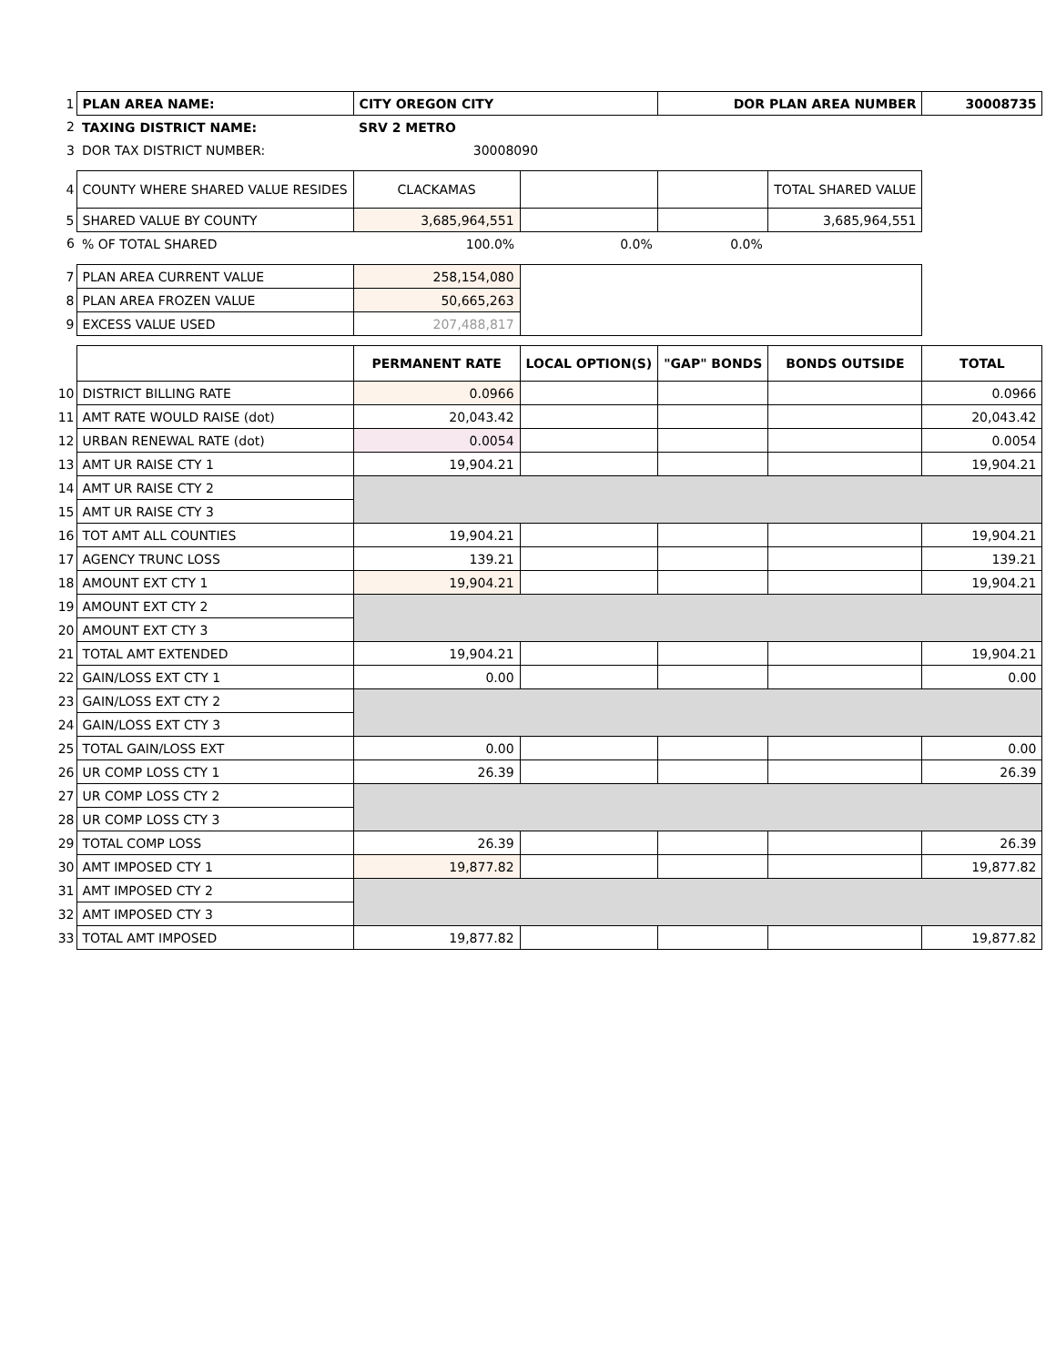| 1 | PLAN AREA NAME: | CITY OREGON CITY | | DOR PLAN AREA NUMBER | | 30008735 |
| 2 | TAXING DISTRICT NAME: | SRV 2 METRO | | | | |
| 3 | DOR TAX DISTRICT NUMBER: | 30008090 | | | | |
| 4 | COUNTY WHERE SHARED VALUE RESIDES | CLACKAMAS | | | TOTAL SHARED VALUE | |
| 5 | SHARED VALUE BY COUNTY | 3,685,964,551 | | | 3,685,964,551 | |
| 6 | % OF TOTAL SHARED | 100.0% | 0.0% | 0.0% | | |
| 7 | PLAN AREA CURRENT VALUE | 258,154,080 | | | | |
| 8 | PLAN AREA FROZEN VALUE | 50,665,263 | | | | |
| 9 | EXCESS VALUE USED | 207,488,817 | | | | |
| | | PERMANENT RATE | LOCAL OPTION(S) | "GAP" BONDS | BONDS OUTSIDE | TOTAL |
| 10 | DISTRICT BILLING RATE | 0.0966 | | | | 0.0966 |
| 11 | AMT RATE WOULD RAISE (dot) | 20,043.42 | | | | 20,043.42 |
| 12 | URBAN RENEWAL RATE (dot) | 0.0054 | | | | 0.0054 |
| 13 | AMT UR RAISE CTY 1 | 19,904.21 | | | | 19,904.21 |
| 14 | AMT UR RAISE CTY 2 | | | | | |
| 15 | AMT UR RAISE CTY 3 | | | | | |
| 16 | TOT AMT ALL COUNTIES | 19,904.21 | | | | 19,904.21 |
| 17 | AGENCY TRUNC LOSS | 139.21 | | | | 139.21 |
| 18 | AMOUNT EXT CTY 1 | 19,904.21 | | | | 19,904.21 |
| 19 | AMOUNT EXT CTY 2 | | | | | |
| 20 | AMOUNT EXT CTY 3 | | | | | |
| 21 | TOTAL AMT EXTENDED | 19,904.21 | | | | 19,904.21 |
| 22 | GAIN/LOSS EXT CTY 1 | 0.00 | | | | 0.00 |
| 23 | GAIN/LOSS EXT CTY 2 | | | | | |
| 24 | GAIN/LOSS EXT CTY 3 | | | | | |
| 25 | TOTAL GAIN/LOSS EXT | 0.00 | | | | 0.00 |
| 26 | UR COMP LOSS CTY 1 | 26.39 | | | | 26.39 |
| 27 | UR COMP LOSS CTY 2 | | | | | |
| 28 | UR COMP LOSS CTY 3 | | | | | |
| 29 | TOTAL COMP LOSS | 26.39 | | | | 26.39 |
| 30 | AMT IMPOSED CTY 1 | 19,877.82 | | | | 19,877.82 |
| 31 | AMT IMPOSED CTY 2 | | | | | |
| 32 | AMT IMPOSED CTY 3 | | | | | |
| 33 | TOTAL AMT IMPOSED | 19,877.82 | | | | 19,877.82 |